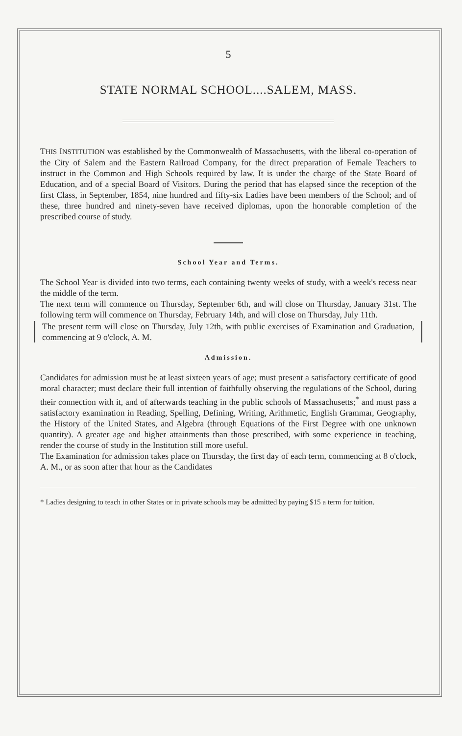5
STATE NORMAL SCHOOL....SALEM, MASS.
THIS INSTITUTION was established by the Commonwealth of Massachusetts, with the liberal co-operation of the City of Salem and the Eastern Railroad Company, for the direct preparation of Female Teachers to instruct in the Common and High Schools required by law. It is under the charge of the State Board of Education, and of a special Board of Visitors. During the period that has elapsed since the reception of the first Class, in September, 1854, nine hundred and fifty-six Ladies have been members of the School; and of these, three hundred and ninety-seven have received diplomas, upon the honorable completion of the prescribed course of study.
School Year and Terms.
The School Year is divided into two terms, each containing twenty weeks of study, with a week's recess near the middle of the term.
The next term will commence on Thursday, September 6th, and will close on Thursday, January 31st. The following term will commence on Thursday, February 14th, and will close on Thursday, July 11th.
The present term will close on Thursday, July 12th, with public exercises of Examination and Graduation, commencing at 9 o'clock, A. M.
Admission.
Candidates for admission must be at least sixteen years of age; must present a satisfactory certificate of good moral character; must declare their full intention of faithfully observing the regulations of the School, during their connection with it, and of afterwards teaching in the public schools of Massachusetts;<sup>*</sup> and must pass a satisfactory examination in Reading, Spelling, Defining, Writing, Arithmetic, English Grammar, Geography, the History of the United States, and Algebra (through Equations of the First Degree with one unknown quantity). A greater age and higher attainments than those prescribed, with some experience in teaching, render the course of study in the Institution still more useful.
The Examination for admission takes place on Thursday, the first day of each term, commencing at 8 o'clock, A. M., or as soon after that hour as the Candidates
* Ladies designing to teach in other States or in private schools may be admitted by paying $15 a term for tuition.